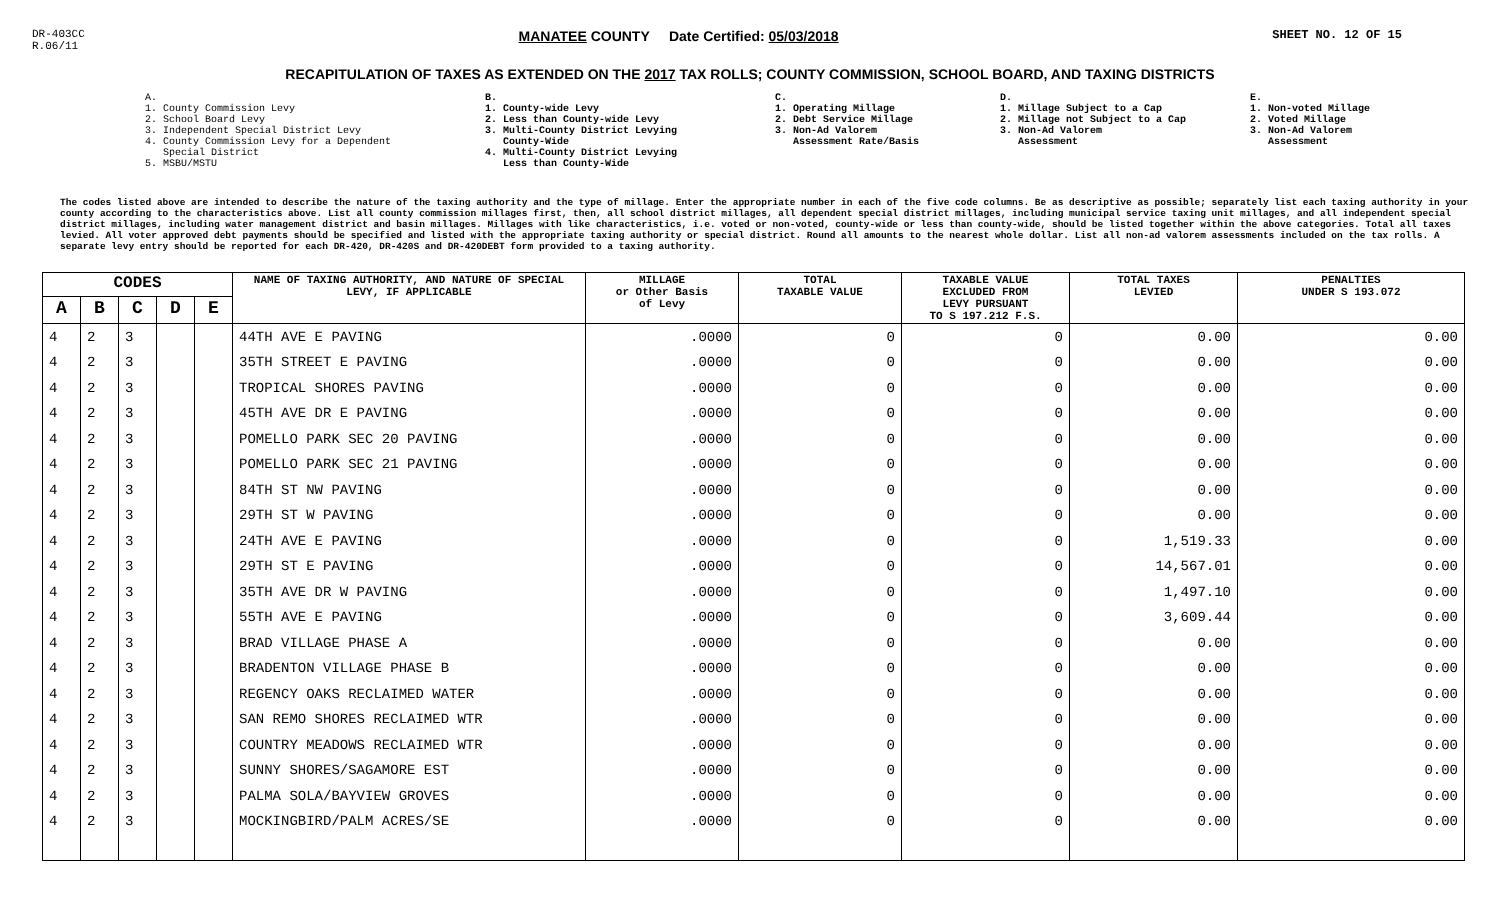DR-403CC
R.06/11
MANATEE COUNTY Date Certified: 05/03/2018
SHEET NO. 12 OF 15
RECAPITULATION OF TAXES AS EXTENDED ON THE 2017 TAX ROLLS; COUNTY COMMISSION, SCHOOL BOARD, AND TAXING DISTRICTS
A.
1. County Commission Levy
2. School Board Levy
3. Independent Special District Levy
4. County Commission Levy for a Dependent
Special District
5. MSBU/MSTU
B.
1. County-wide Levy
2. Less than County-wide Levy
3. Multi-County District Levying
County-Wide
4. Multi-County District Levying
Less than County-Wide
C.
1. Operating Millage
2. Debt Service Millage
3. Non-Ad Valorem
Assessment Rate/Basis
D.
1. Millage Subject to a Cap
2. Millage not Subject to a Cap
3. Non-Ad Valorem
Assessment
E.
1. Non-voted Millage
2. Voted Millage
3. Non-Ad Valorem
Assessment
The codes listed above are intended to describe the nature of the taxing authority and the type of millage. Enter the appropriate number in each of the five code columns. Be as descriptive as possible; separately list each taxing authority in your county according to the characteristics above. List all county commission millages first, then, all school district millages, all dependent special district millages, including municipal service taxing unit millages, and all independent special district millages, including water management district and basin millages. Millages with like characteristics, i.e. voted or non-voted, county-wide or less than county-wide, should be listed together within the above categories. Total all taxes levied. All voter approved debt payments should be specified and listed with the appropriate taxing authority or special district. Round all amounts to the nearest whole dollar. List all non-ad valorem assessments included on the tax rolls. A separate levy entry should be reported for each DR-420, DR-420S and DR-420DEBT form provided to a taxing authority.
| CODES | | | | | NAME OF TAXING AUTHORITY, AND NATURE OF SPECIAL LEVY, IF APPLICABLE | MILLAGE or Other Basis of Levy | TOTAL TAXABLE VALUE | TAXABLE VALUE EXCLUDED FROM LEVY PURSUANT TO S 197.212 F.S. | TOTAL TAXES LEVIED | PENALTIES UNDER S 193.072 |
| --- | --- | --- | --- | --- | --- | --- | --- | --- | --- | --- |
| A | B | C | D | E | | | | | | |
| 4 | 2 | 3 | | | 44TH AVE E PAVING | .0000 | 0 | 0 | 0.00 | 0.00 |
| 4 | 2 | 3 | | | 35TH STREET E PAVING | .0000 | 0 | 0 | 0.00 | 0.00 |
| 4 | 2 | 3 | | | TROPICAL SHORES PAVING | .0000 | 0 | 0 | 0.00 | 0.00 |
| 4 | 2 | 3 | | | 45TH AVE DR E PAVING | .0000 | 0 | 0 | 0.00 | 0.00 |
| 4 | 2 | 3 | | | POMELLO PARK SEC 20 PAVING | .0000 | 0 | 0 | 0.00 | 0.00 |
| 4 | 2 | 3 | | | POMELLO PARK SEC 21 PAVING | .0000 | 0 | 0 | 0.00 | 0.00 |
| 4 | 2 | 3 | | | 84TH ST NW PAVING | .0000 | 0 | 0 | 0.00 | 0.00 |
| 4 | 2 | 3 | | | 29TH ST W PAVING | .0000 | 0 | 0 | 0.00 | 0.00 |
| 4 | 2 | 3 | | | 24TH AVE E PAVING | .0000 | 0 | 0 | 1,519.33 | 0.00 |
| 4 | 2 | 3 | | | 29TH ST E PAVING | .0000 | 0 | 0 | 14,567.01 | 0.00 |
| 4 | 2 | 3 | | | 35TH AVE DR W PAVING | .0000 | 0 | 0 | 1,497.10 | 0.00 |
| 4 | 2 | 3 | | | 55TH AVE E PAVING | .0000 | 0 | 0 | 3,609.44 | 0.00 |
| 4 | 2 | 3 | | | BRAD VILLAGE PHASE A | .0000 | 0 | 0 | 0.00 | 0.00 |
| 4 | 2 | 3 | | | BRADENTON VILLAGE PHASE B | .0000 | 0 | 0 | 0.00 | 0.00 |
| 4 | 2 | 3 | | | REGENCY OAKS RECLAIMED WATER | .0000 | 0 | 0 | 0.00 | 0.00 |
| 4 | 2 | 3 | | | SAN REMO SHORES RECLAIMED WTR | .0000 | 0 | 0 | 0.00 | 0.00 |
| 4 | 2 | 3 | | | COUNTRY MEADOWS RECLAIMED WTR | .0000 | 0 | 0 | 0.00 | 0.00 |
| 4 | 2 | 3 | | | SUNNY SHORES/SAGAMORE EST | .0000 | 0 | 0 | 0.00 | 0.00 |
| 4 | 2 | 3 | | | PALMA SOLA/BAYVIEW GROVES | .0000 | 0 | 0 | 0.00 | 0.00 |
| 4 | 2 | 3 | | | MOCKINGBIRD/PALM ACRES/SE | .0000 | 0 | 0 | 0.00 | 0.00 |